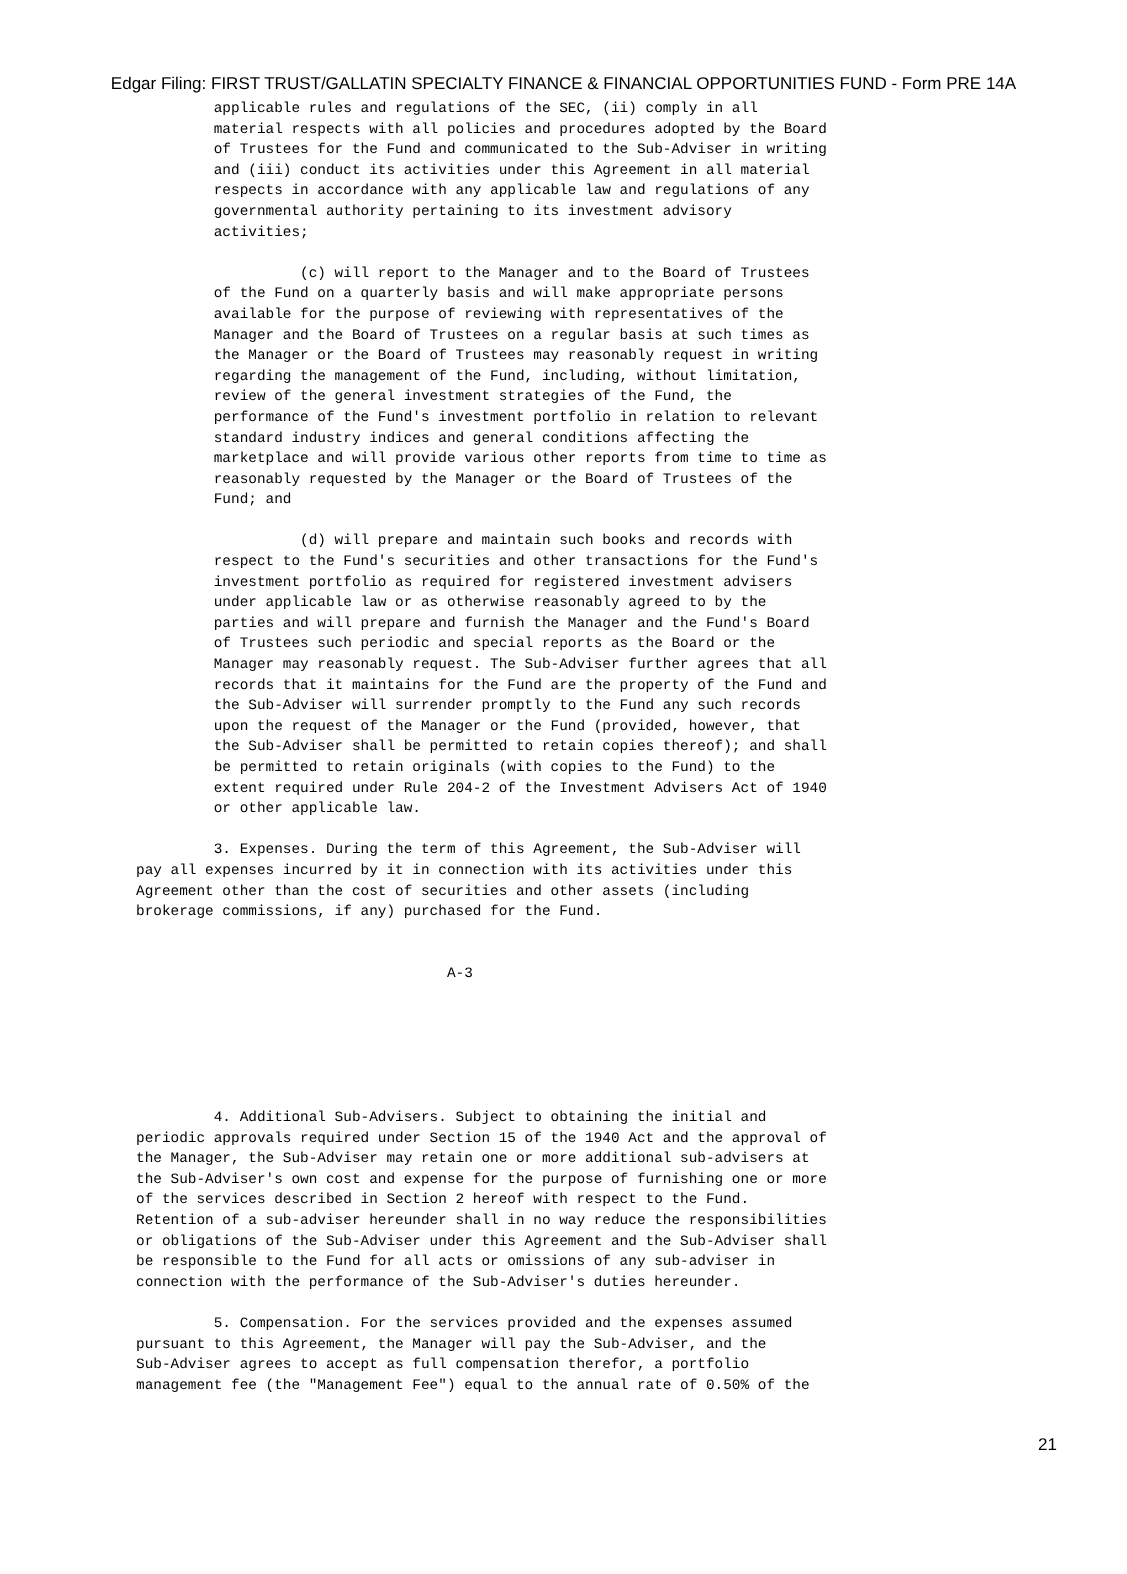Edgar Filing: FIRST TRUST/GALLATIN SPECIALTY FINANCE & FINANCIAL OPPORTUNITIES FUND - Form PRE 14A
         applicable rules and regulations of the SEC, (ii) comply in all
         material respects with all policies and procedures adopted by the Board
         of Trustees for the Fund and communicated to the Sub-Adviser in writing
         and (iii) conduct its activities under this Agreement in all material
         respects in accordance with any applicable law and regulations of any
         governmental authority pertaining to its investment advisory
         activities;

                   (c) will report to the Manager and to the Board of Trustees
         of the Fund on a quarterly basis and will make appropriate persons
         available for the purpose of reviewing with representatives of the
         Manager and the Board of Trustees on a regular basis at such times as
         the Manager or the Board of Trustees may reasonably request in writing
         regarding the management of the Fund, including, without limitation,
         review of the general investment strategies of the Fund, the
         performance of the Fund's investment portfolio in relation to relevant
         standard industry indices and general conditions affecting the
         marketplace and will provide various other reports from time to time as
         reasonably requested by the Manager or the Board of Trustees of the
         Fund; and

                   (d) will prepare and maintain such books and records with
         respect to the Fund's securities and other transactions for the Fund's
         investment portfolio as required for registered investment advisers
         under applicable law or as otherwise reasonably agreed to by the
         parties and will prepare and furnish the Manager and the Fund's Board
         of Trustees such periodic and special reports as the Board or the
         Manager may reasonably request. The Sub-Adviser further agrees that all
         records that it maintains for the Fund are the property of the Fund and
         the Sub-Adviser will surrender promptly to the Fund any such records
         upon the request of the Manager or the Fund (provided, however, that
         the Sub-Adviser shall be permitted to retain copies thereof); and shall
         be permitted to retain originals (with copies to the Fund) to the
         extent required under Rule 204-2 of the Investment Advisers Act of 1940
         or other applicable law.

         3. Expenses. During the term of this Agreement, the Sub-Adviser will
pay all expenses incurred by it in connection with its activities under this
Agreement other than the cost of securities and other assets (including
brokerage commissions, if any) purchased for the Fund.


                                    A-3






         4. Additional Sub-Advisers. Subject to obtaining the initial and
periodic approvals required under Section 15 of the 1940 Act and the approval of
the Manager, the Sub-Adviser may retain one or more additional sub-advisers at
the Sub-Adviser's own cost and expense for the purpose of furnishing one or more
of the services described in Section 2 hereof with respect to the Fund.
Retention of a sub-adviser hereunder shall in no way reduce the responsibilities
or obligations of the Sub-Adviser under this Agreement and the Sub-Adviser shall
be responsible to the Fund for all acts or omissions of any sub-adviser in
connection with the performance of the Sub-Adviser's duties hereunder.

         5. Compensation. For the services provided and the expenses assumed
pursuant to this Agreement, the Manager will pay the Sub-Adviser, and the
Sub-Adviser agrees to accept as full compensation therefor, a portfolio
management fee (the "Management Fee") equal to the annual rate of 0.50% of the
21